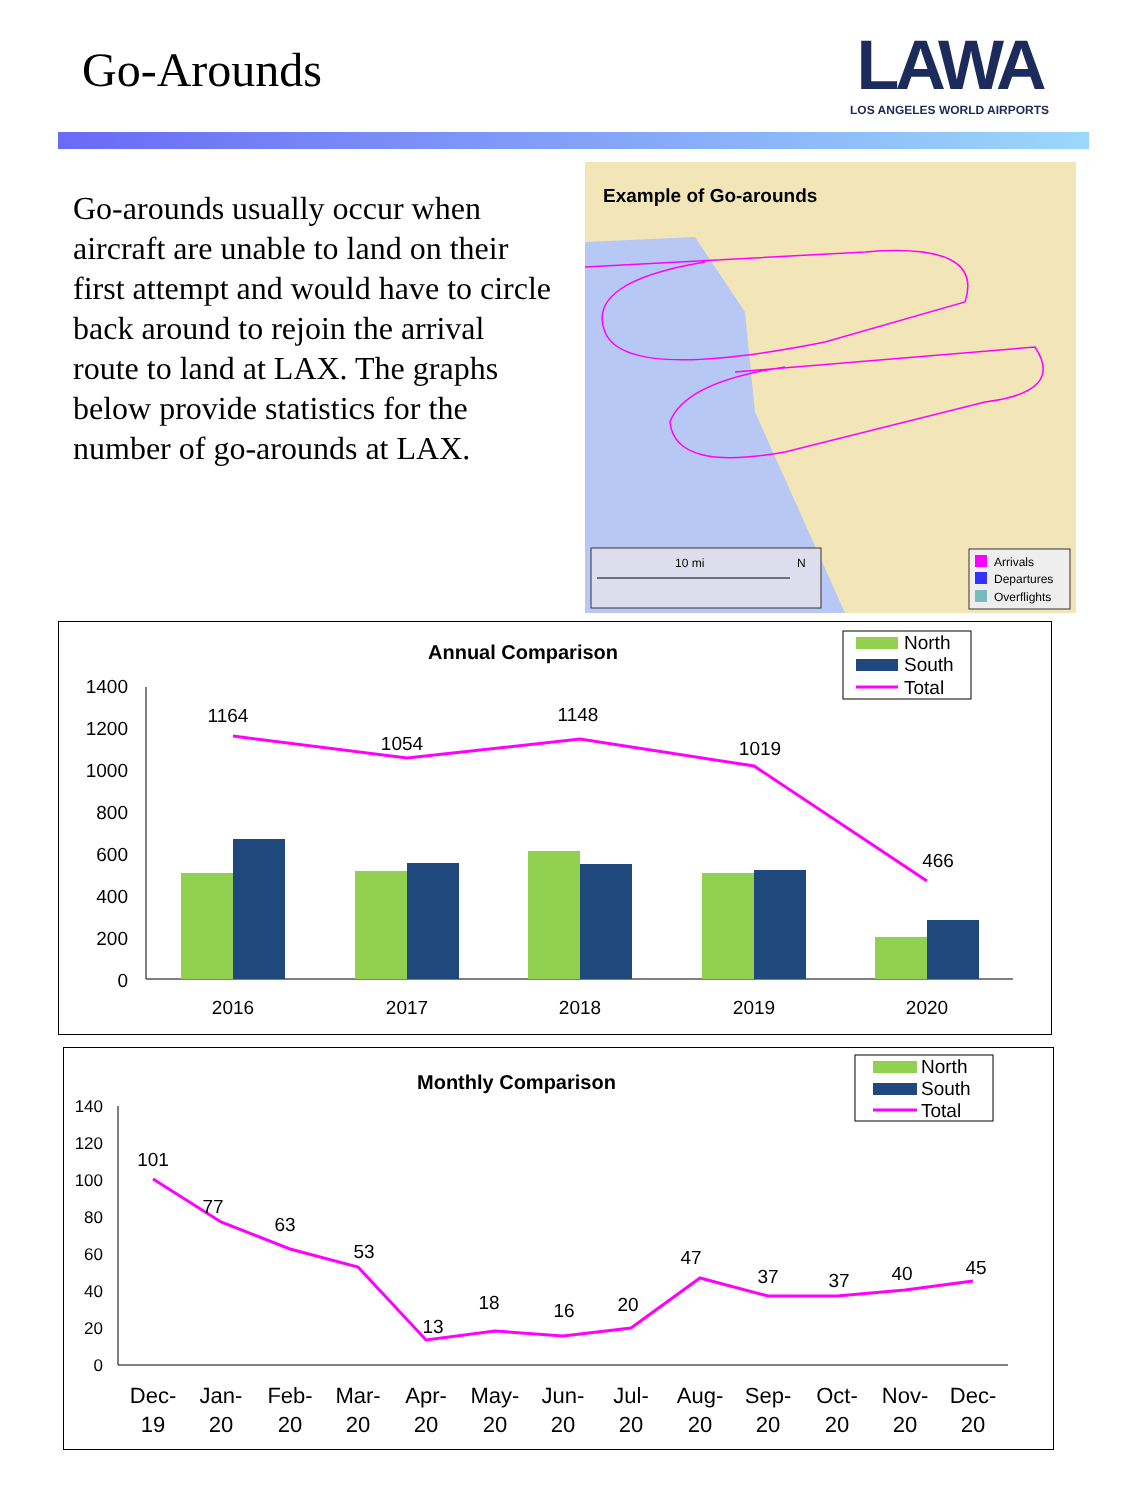Go-Arounds
LAWA
LOS ANGELES WORLD AIRPORTS
Go-arounds usually occur when aircraft are unable to land on their first attempt and would have to circle back around to rejoin the arrival route to land at LAX. The graphs below provide statistics for the number of go-arounds at LAX.
Example of Go-arounds
10 mi
N
Arrivals
Departures
Overflights
Annual Comparison
North
South
Total
1400
1200
1000
800
600
400
200
0
1164
1054
1148
1019
466
2016
2017
2018
2019
2020
Monthly Comparison
North
South
Total
140
120
100
80
60
40
20
0
101
77
63
53
13
18
16
20
47
37
37
40
45
Dec-
19
Jan-
20
Feb-
20
Mar-
20
Apr-
20
May-
20
Jun-
20
Jul-
20
Aug-
20
Sep-
20
Oct-
20
Nov-
20
Dec-
20